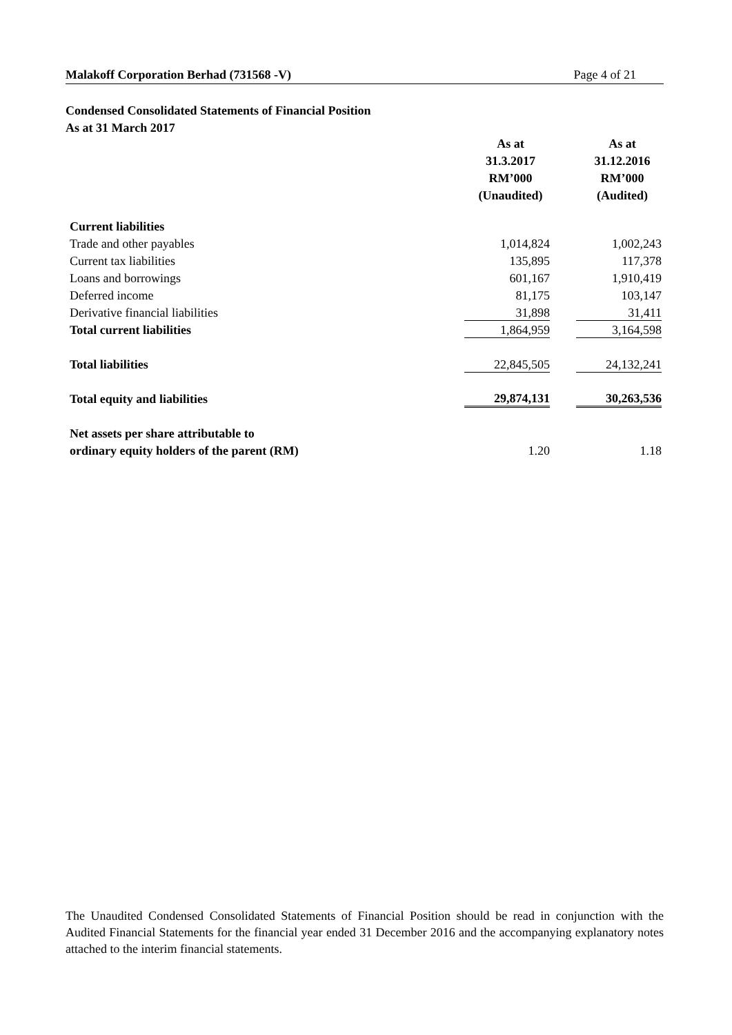Malakoff Corporation Berhad (731568 -V) Page 4 of 21
Condensed Consolidated Statements of Financial Position
As at 31 March 2017
| | As at 31.3.2017 RM’000 (Unaudited) | | As at 31.12.2016 RM’000 (Audited) |
| --- | --- | --- | --- |
| Current liabilities | | | |
| Trade and other payables | 1,014,824 | | 1,002,243 |
| Current tax liabilities | 135,895 | | 117,378 |
| Loans and borrowings | 601,167 | | 1,910,419 |
| Deferred income | 81,175 | | 103,147 |
| Derivative financial liabilities | 31,898 | | 31,411 |
| Total current liabilities | 1,864,959 | | 3,164,598 |
| Total liabilities | 22,845,505 | | 24,132,241 |
| Total equity and liabilities | 29,874,131 | | 30,263,536 |
| Net assets per share attributable to | | | |
| ordinary equity holders of the parent (RM) | 1.20 | | 1.18 |
The Unaudited Condensed Consolidated Statements of Financial Position should be read in conjunction with the Audited Financial Statements for the financial year ended 31 December 2016 and the accompanying explanatory notes attached to the interim financial statements.